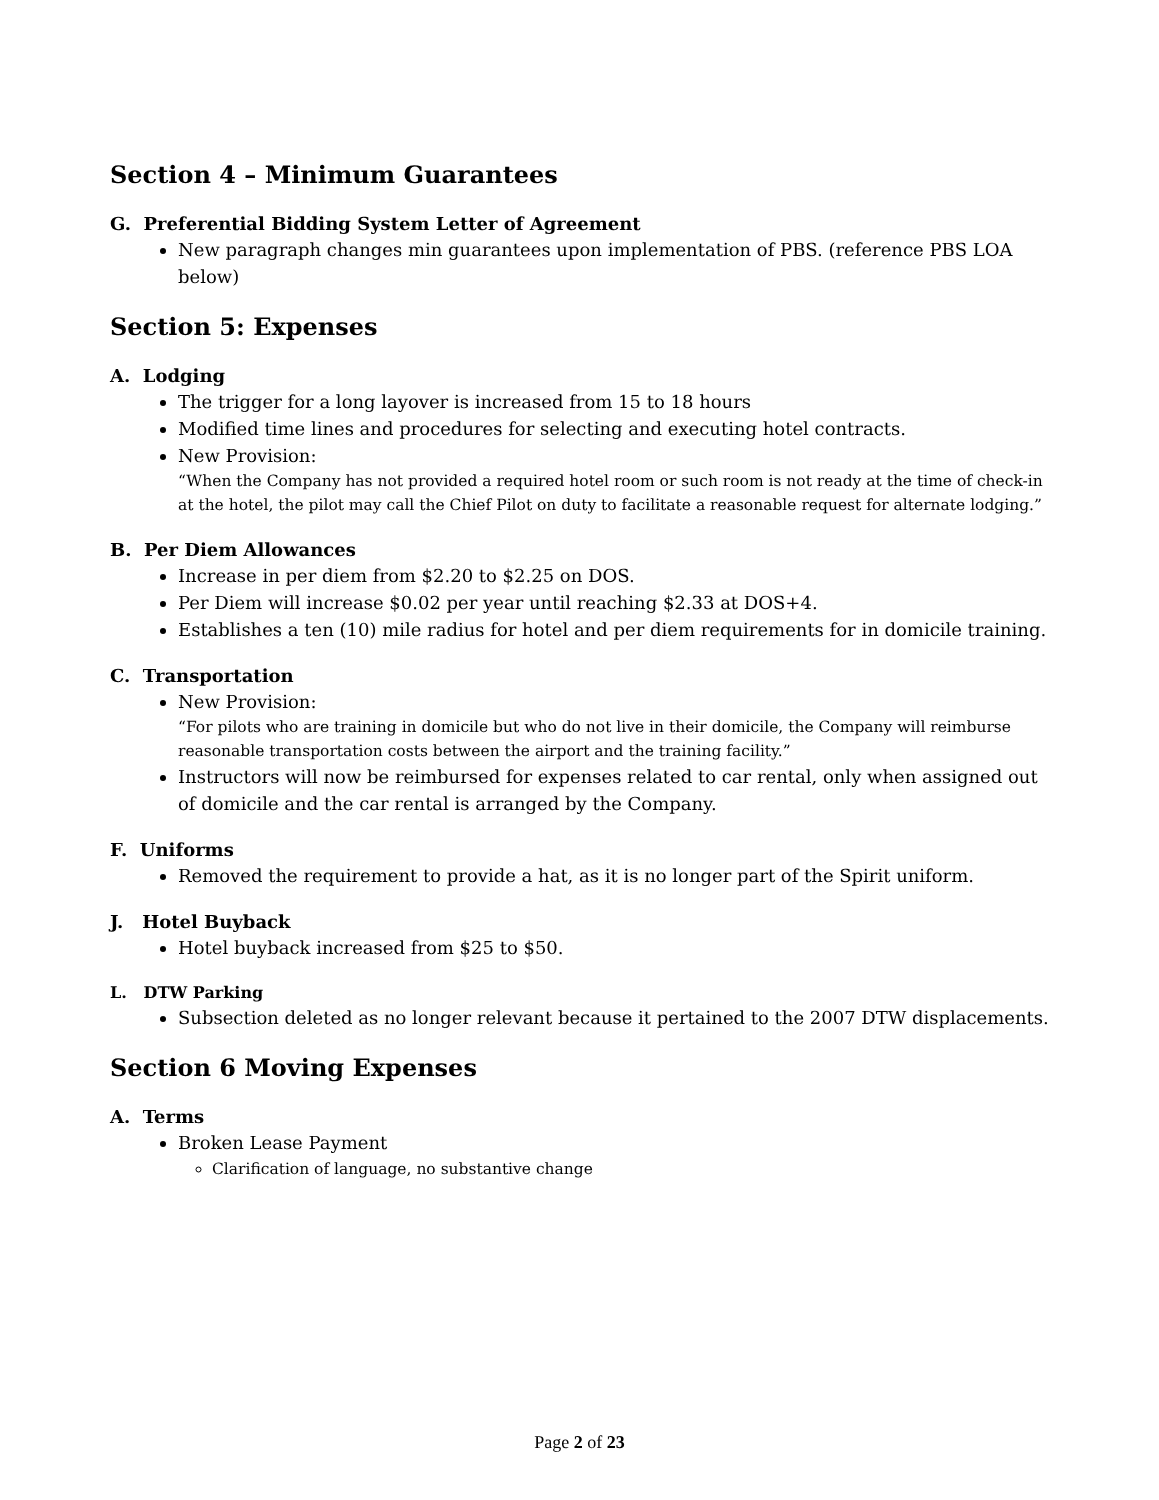Section 4 – Minimum Guarantees
G. Preferential Bidding System Letter of Agreement
New paragraph changes min guarantees upon implementation of PBS. (reference PBS LOA below)
Section 5: Expenses
A. Lodging
The trigger for a long layover is increased from 15 to 18 hours
Modified time lines and procedures for selecting and executing hotel contracts.
New Provision:
“When the Company has not provided a required hotel room or such room is not ready at the time of check-in at the hotel, the pilot may call the Chief Pilot on duty to facilitate a reasonable request for alternate lodging.”
B. Per Diem Allowances
Increase in per diem from $2.20 to $2.25 on DOS.
Per Diem will increase $0.02 per year until reaching $2.33 at DOS+4.
Establishes a ten (10) mile radius for hotel and per diem requirements for in domicile training.
C. Transportation
New Provision:
“For pilots who are training in domicile but who do not live in their domicile, the Company will reimburse reasonable transportation costs between the airport and the training facility.”
Instructors will now be reimbursed for expenses related to car rental, only when assigned out of domicile and the car rental is arranged by the Company.
F. Uniforms
Removed the requirement to provide a hat, as it is no longer part of the Spirit uniform.
J. Hotel Buyback
Hotel buyback increased from $25 to $50.
L. DTW Parking
Subsection deleted as no longer relevant because it pertained to the 2007 DTW displacements.
Section 6 Moving Expenses
A. Terms
Broken Lease Payment
Clarification of language, no substantive change
Page 2 of 23